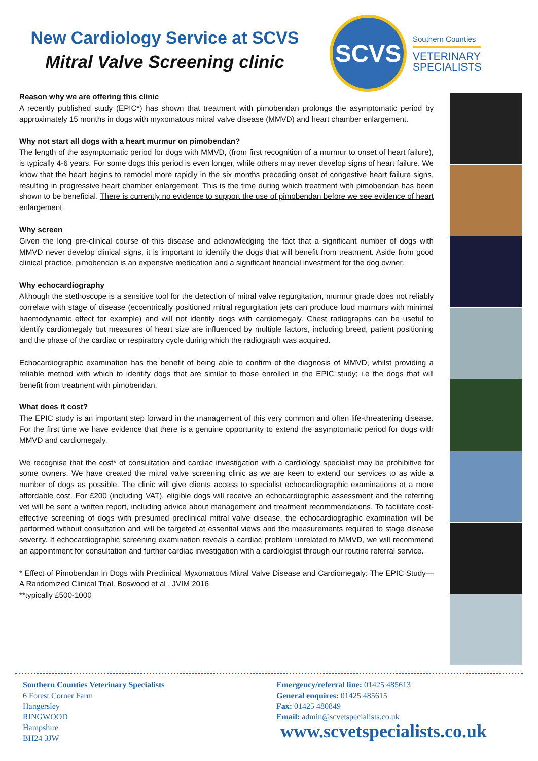New Cardiology Service at SCVS
Mitral Valve Screening clinic
SCVS
Southern Counties
VETERINARY
SPECIALISTS
Reason why we are offering this clinic
A recently published study (EPIC*) has shown that treatment with pimobendan prolongs the asymptomatic period by approximately 15 months in dogs with myxomatous mitral valve disease (MMVD) and heart chamber enlargement.
Why not start all dogs with a heart murmur on pimobendan?
The length of the asymptomatic period for dogs with MMVD, (from first recognition of a murmur to onset of heart failure), is typically 4-6 years. For some dogs this period is even longer, while others may never develop signs of heart failure. We know that the heart begins to remodel more rapidly in the six months preceding onset of congestive heart failure signs, resulting in progressive heart chamber enlargement. This is the time during which treatment with pimobendan has been shown to be beneficial. There is currently no evidence to support the use of pimobendan before we see evidence of heart enlargement
Why screen
Given the long pre-clinical course of this disease and acknowledging the fact that a significant number of dogs with MMVD never develop clinical signs, it is important to identify the dogs that will benefit from treatment. Aside from good clinical practice, pimobendan is an expensive medication and a significant financial investment for the dog owner.
Why echocardiography
Although the stethoscope is a sensitive tool for the detection of mitral valve regurgitation, murmur grade does not reliably correlate with stage of disease (eccentrically positioned mitral regurgitation jets can produce loud murmurs with minimal haemodynamic effect for example) and will not identify dogs with cardiomegaly. Chest radiographs can be useful to identify cardiomegaly but measures of heart size are influenced by multiple factors, including breed, patient positioning and the phase of the cardiac or respiratory cycle during which the radiograph was acquired.
Echocardiographic examination has the benefit of being able to confirm of the diagnosis of MMVD, whilst providing a reliable method with which to identify dogs that are similar to those enrolled in the EPIC study; i.e the dogs that will benefit from treatment with pimobendan.
What does it cost?
The EPIC study is an important step forward in the management of this very common and often life-threatening disease. For the first time we have evidence that there is a genuine opportunity to extend the asymptomatic period for dogs with MMVD and cardiomegaly.
We recognise that the cost* of consultation and cardiac investigation with a cardiology specialist may be prohibitive for some owners. We have created the mitral valve screening clinic as we are keen to extend our services to as wide a number of dogs as possible. The clinic will give clients access to specialist echocardiographic examinations at a more affordable cost. For £200 (including VAT), eligible dogs will receive an echocardiographic assessment and the referring vet will be sent a written report, including advice about management and treatment recommendations. To facilitate cost-effective screening of dogs with presumed preclinical mitral valve disease, the echocardiographic examination will be performed without consultation and will be targeted at essential views and the measurements required to stage disease severity. If echocardiographic screening examination reveals a cardiac problem unrelated to MMVD, we will recommend an appointment for consultation and further cardiac investigation with a cardiologist through our routine referral service.
* Effect of Pimobendan in Dogs with Preclinical Myxomatous Mitral Valve Disease and Cardiomegaly: The EPIC Study—A Randomized Clinical Trial. Boswood et al , JVIM 2016
**typically £500-1000
Southern Counties Veterinary Specialists
6 Forest Corner Farm
Hangersley
RINGWOOD
Hampshire
BH24 3JW
Emergency/referral line: 01425 485613
General enquires: 01425 485615
Fax: 01425 480849
Email: admin@scvetspecialists.co.uk
www.scvetspecialists.co.uk